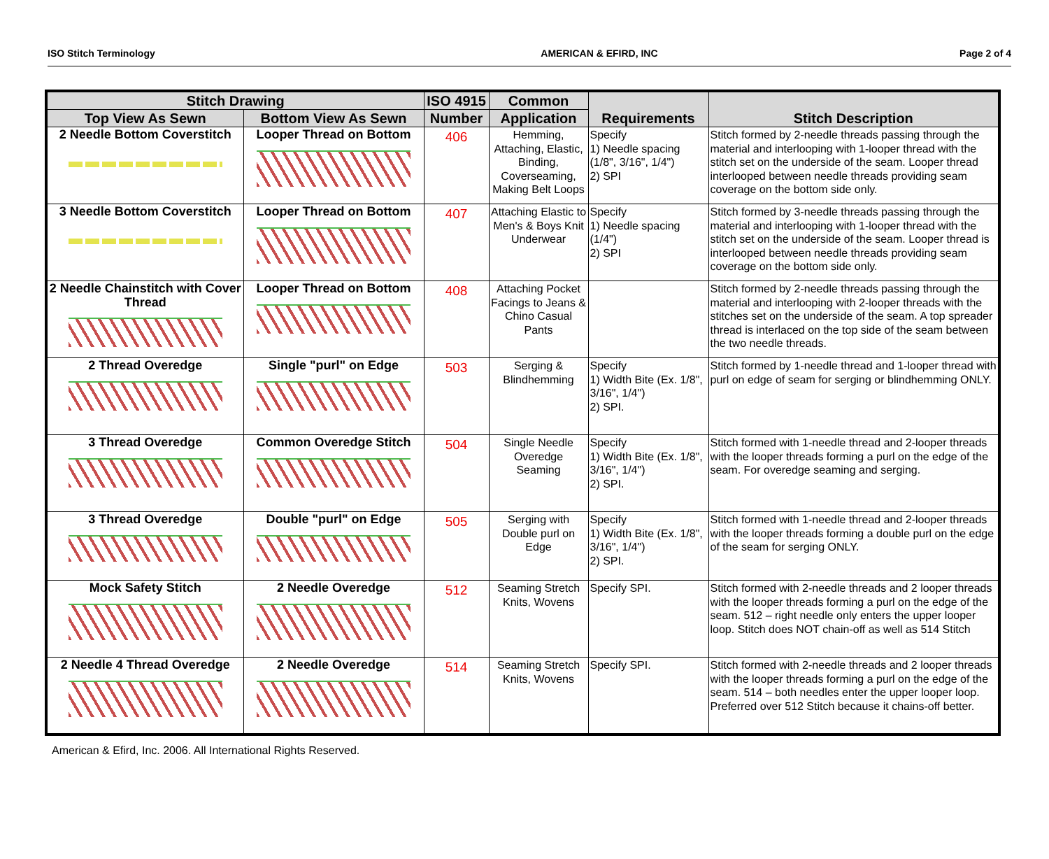ISO Stitch Terminology AMERICAN & EFIRD, INC Page 2 of 4
| Stitch Drawing | | ISO 4915 | Common | Requirements | Stitch Description |
| --- | --- | --- | --- | --- | --- |
| Top View As Sewn | Bottom View As Sewn | Number | Application | | |
| 2 Needle Bottom Coverstitch | Looper Thread on Bottom | 406 | Hemming, Attaching, Elastic, Binding, Coverseaming, Making Belt Loops | Specify 1) Needle spacing (1/8", 3/16", 1/4") 2) SPI | Stitch formed by 2-needle threads passing through the material and interlooping with 1-looper thread with the stitch set on the underside of the seam. Looper thread interlooped between needle threads providing seam coverage on the bottom side only. |
| 3 Needle Bottom Coverstitch | Looper Thread on Bottom | 407 | Attaching Elastic to Men's & Boys Knit Underwear | Specify 1) Needle spacing (1/4") 2) SPI | Stitch formed by 3-needle threads passing through the material and interlooping with 1-looper thread with the stitch set on the underside of the seam. Looper thread is interlooped between needle threads providing seam coverage on the bottom side only. |
| 2 Needle Chainstitch with Cover Thread | Looper Thread on Bottom | 408 | Attaching Pocket Facings to Jeans & Chino Casual Pants | | Stitch formed by 2-needle threads passing through the material and interlooping with 2-looper threads with the stitches set on the underside of the seam. A top spreader thread is interlaced on the top side of the seam between the two needle threads. |
| 2 Thread Overedge | Single "purl" on Edge | 503 | Serging & Blindhemming | Specify 1) Width Bite (Ex. 1/8", 3/16", 1/4") 2) SPI. | Stitch formed by 1-needle thread and 1-looper thread with purl on edge of seam for serging or blindhemming ONLY. |
| 3 Thread Overedge | Common Overedge Stitch | 504 | Single Needle Overedge Seaming | Specify 1) Width Bite (Ex. 1/8", 3/16", 1/4") 2) SPI. | Stitch formed with 1-needle thread and 2-looper threads with the looper threads forming a purl on the edge of the seam. For overedge seaming and serging. |
| 3 Thread Overedge | Double "purl" on Edge | 505 | Serging with Double purl on Edge | Specify 1) Width Bite (Ex. 1/8", 3/16", 1/4") 2) SPI. | Stitch formed with 1-needle thread and 2-looper threads with the looper threads forming a double purl on the edge of the seam for serging ONLY. |
| Mock Safety Stitch | 2 Needle Overedge | 512 | Seaming Stretch Knits, Wovens | Specify SPI. | Stitch formed with 2-needle threads and 2 looper threads with the looper threads forming a purl on the edge of the seam. 512 – right needle only enters the upper looper loop. Stitch does NOT chain-off as well as 514 Stitch |
| 2 Needle 4 Thread Overedge | 2 Needle Overedge | 514 | Seaming Stretch Knits, Wovens | Specify SPI. | Stitch formed with 2-needle threads and 2 looper threads with the looper threads forming a purl on the edge of the seam. 514 – both needles enter the upper looper loop. Preferred over 512 Stitch because it chains-off better. |
American & Efird, Inc. 2006. All International Rights Reserved.